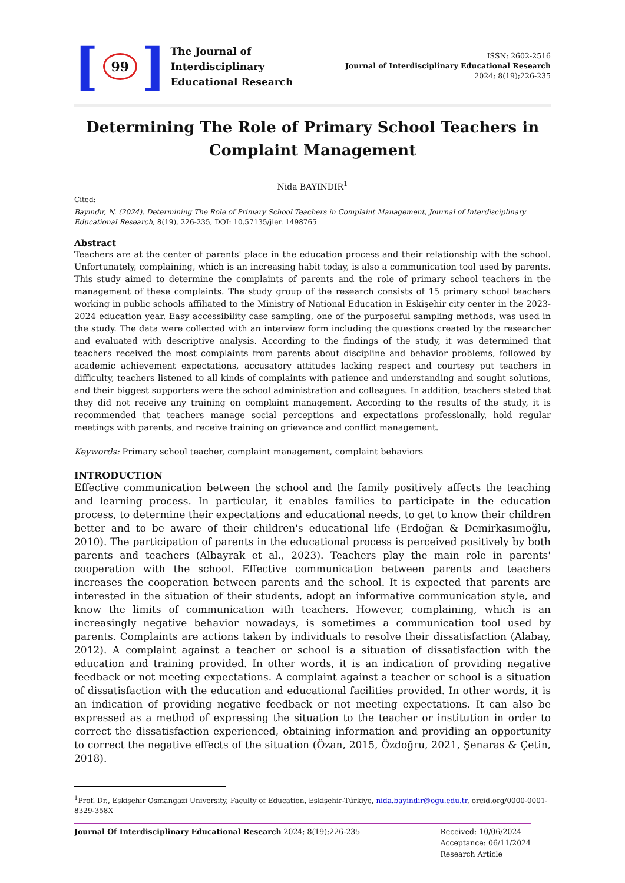[
99
]
The Journal of
Interdisciplinary
Educational Research
ISSN: 2602-2516
Journal of Interdisciplinary Educational Research
2024; 8(19);226-235
Determining The Role of Primary School Teachers in Complaint Management
Nida BAYINDIR<sup>1</sup>
Cited:
Bayındır, N. (2024). Determining The Role of Primary School Teachers in Complaint Management, Journal of Interdisciplinary Educational Research, 8(19), 226-235, DOI: 10.57135/jier. 1498765
Abstract
Teachers are at the center of parents' place in the education process and their relationship with the school. Unfortunately, complaining, which is an increasing habit today, is also a communication tool used by parents. This study aimed to determine the complaints of parents and the role of primary school teachers in the management of these complaints. The study group of the research consists of 15 primary school teachers working in public schools affiliated to the Ministry of National Education in Eskişehir city center in the 2023-2024 education year. Easy accessibility case sampling, one of the purposeful sampling methods, was used in the study. The data were collected with an interview form including the questions created by the researcher and evaluated with descriptive analysis. According to the findings of the study, it was determined that teachers received the most complaints from parents about discipline and behavior problems, followed by academic achievement expectations, accusatory attitudes lacking respect and courtesy put teachers in difficulty, teachers listened to all kinds of complaints with patience and understanding and sought solutions, and their biggest supporters were the school administration and colleagues. In addition, teachers stated that they did not receive any training on complaint management. According to the results of the study, it is recommended that teachers manage social perceptions and expectations professionally, hold regular meetings with parents, and receive training on grievance and conflict management.
Keywords: Primary school teacher, complaint management, complaint behaviors
INTRODUCTION
Effective communication between the school and the family positively affects the teaching and learning process. In particular, it enables families to participate in the education process, to determine their expectations and educational needs, to get to know their children better and to be aware of their children's educational life (Erdoğan & Demirkasımoğlu, 2010). The participation of parents in the educational process is perceived positively by both parents and teachers (Albayrak et al., 2023). Teachers play the main role in parents' cooperation with the school. Effective communication between parents and teachers increases the cooperation between parents and the school. It is expected that parents are interested in the situation of their students, adopt an informative communication style, and know the limits of communication with teachers. However, complaining, which is an increasingly negative behavior nowadays, is sometimes a communication tool used by parents. Complaints are actions taken by individuals to resolve their dissatisfaction (Alabay, 2012). A complaint against a teacher or school is a situation of dissatisfaction with the education and training provided. In other words, it is an indication of providing negative feedback or not meeting expectations. A complaint against a teacher or school is a situation of dissatisfaction with the education and educational facilities provided. In other words, it is an indication of providing negative feedback or not meeting expectations. It can also be expressed as a method of expressing the situation to the teacher or institution in order to correct the dissatisfaction experienced, obtaining information and providing an opportunity to correct the negative effects of the situation (Özan, 2015, Özdoğru, 2021, Şenaras & Çetin, 2018).
<sup>1</sup> Prof. Dr., Eskişehir Osmangazi University, Faculty of Education, Eskişehir-Türkiye, nida.bayindir@ogu.edu.tr, orcid.org/0000-0001-8329-358X
Journal Of Interdisciplinary Educational Research 2024; 8(19);226-235
Received: 10/06/2024
Acceptance: 06/11/2024
Research Article